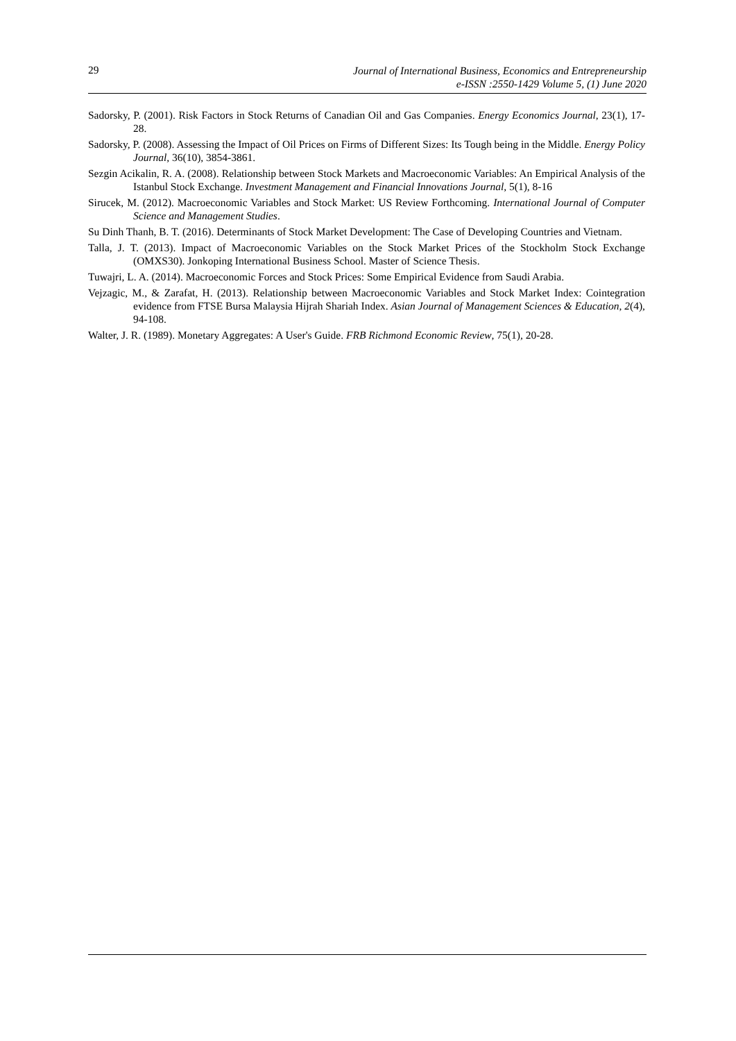29
Journal of International Business, Economics and Entrepreneurship
e-ISSN :2550-1429 Volume 5, (1) June 2020
Sadorsky, P. (2001). Risk Factors in Stock Returns of Canadian Oil and Gas Companies. Energy Economics Journal, 23(1), 17-28.
Sadorsky, P. (2008). Assessing the Impact of Oil Prices on Firms of Different Sizes: Its Tough being in the Middle. Energy Policy Journal, 36(10), 3854-3861.
Sezgin Acikalin, R. A. (2008). Relationship between Stock Markets and Macroeconomic Variables: An Empirical Analysis of the Istanbul Stock Exchange. Investment Management and Financial Innovations Journal, 5(1), 8-16
Sirucek, M. (2012). Macroeconomic Variables and Stock Market: US Review Forthcoming. International Journal of Computer Science and Management Studies.
Su Dinh Thanh, B. T. (2016). Determinants of Stock Market Development: The Case of Developing Countries and Vietnam.
Talla, J. T. (2013). Impact of Macroeconomic Variables on the Stock Market Prices of the Stockholm Stock Exchange (OMXS30). Jonkoping International Business School. Master of Science Thesis.
Tuwajri, L. A. (2014). Macroeconomic Forces and Stock Prices: Some Empirical Evidence from Saudi Arabia.
Vejzagic, M., & Zarafat, H. (2013). Relationship between Macroeconomic Variables and Stock Market Index: Cointegration evidence from FTSE Bursa Malaysia Hijrah Shariah Index. Asian Journal of Management Sciences & Education, 2(4), 94-108.
Walter, J. R. (1989). Monetary Aggregates: A User's Guide. FRB Richmond Economic Review, 75(1), 20-28.